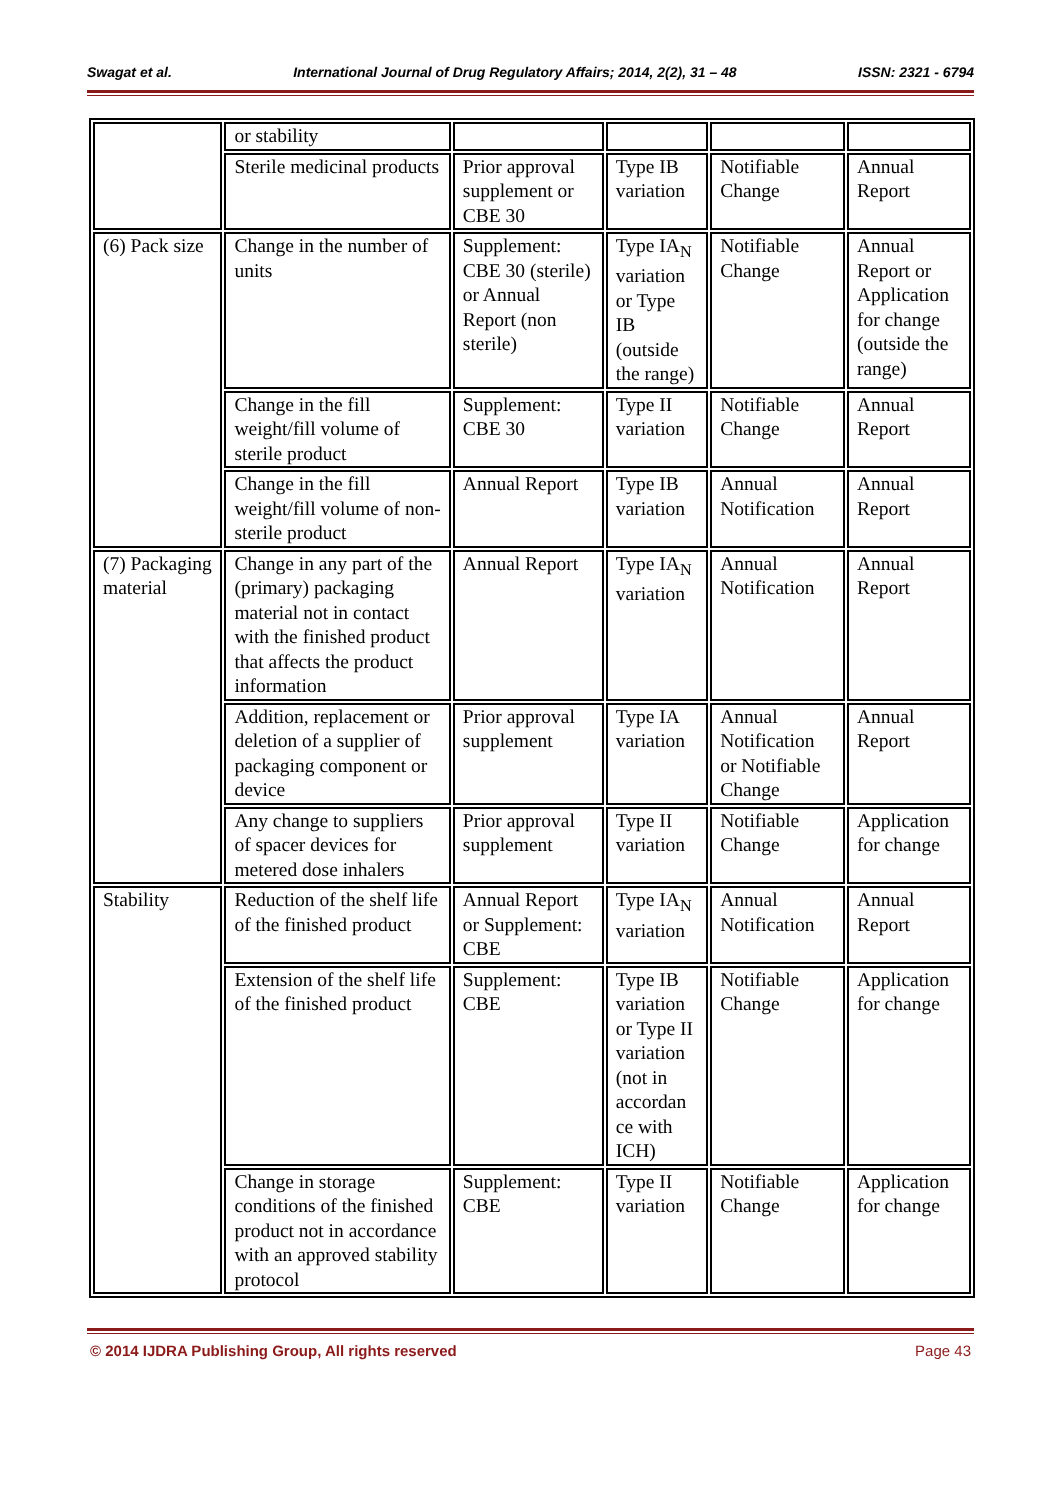Swagat et al. International Journal of Drug Regulatory Affairs; 2014, 2(2), 31 – 48 ISSN: 2321 - 6794
| | or stability | | | | |
| | Sterile medicinal products | Prior approval supplement or CBE 30 | Type IB variation | Notifiable Change | Annual Report |
| (6) Pack size | Change in the number of units | Supplement: CBE 30 (sterile) or Annual Report (non sterile) | Type IA<sub>N</sub> variation or Type IB (outside the range) | Notifiable Change | Annual Report or Application for change (outside the range) |
| | Change in the fill weight/fill volume of sterile product | Supplement: CBE 30 | Type II variation | Notifiable Change | Annual Report |
| | Change in the fill weight/fill volume of non-sterile product | Annual Report | Type IB variation | Annual Notification | Annual Report |
| (7) Packaging material | Change in any part of the (primary) packaging material not in contact with the finished product that affects the product information | Annual Report | Type IA<sub>N</sub> variation | Annual Notification | Annual Report |
| | Addition, replacement or deletion of a supplier of packaging component or device | Prior approval supplement | Type IA variation | Annual Notification or Notifiable Change | Annual Report |
| | Any change to suppliers of spacer devices for metered dose inhalers | Prior approval supplement | Type II variation | Notifiable Change | Application for change |
| Stability | Reduction of the shelf life of the finished product | Annual Report or Supplement: CBE | Type IA<sub>N</sub> variation | Annual Notification | Annual Report |
| | Extension of the shelf life of the finished product | Supplement: CBE | Type IB variation or Type II variation (not in accordan ce with ICH) | Notifiable Change | Application for change |
| | Change in storage conditions of the finished product not in accordance with an approved stability protocol | Supplement: CBE | Type II variation | Notifiable Change | Application for change |
© 2014 IJDRA Publishing Group, All rights reserved Page 43